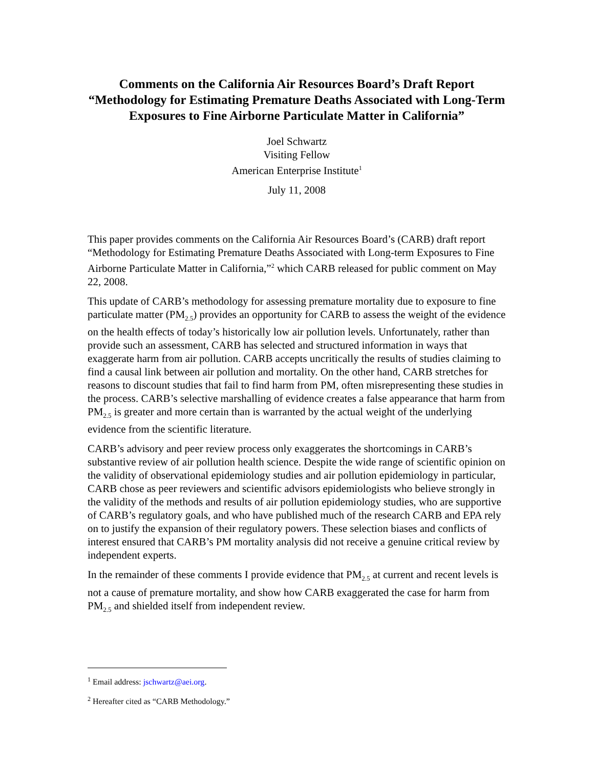Comments on the California Air Resources Board’s Draft Report “Methodology for Estimating Premature Deaths Associated with Long-Term Exposures to Fine Airborne Particulate Matter in California”
Joel Schwartz
Visiting Fellow
American Enterprise Institute<sup>1</sup>
July 11, 2008
This paper provides comments on the California Air Resources Board’s (CARB) draft report “Methodology for Estimating Premature Deaths Associated with Long-term Exposures to Fine Airborne Particulate Matter in California,”<sup>2</sup> which CARB released for public comment on May 22, 2008.
This update of CARB’s methodology for assessing premature mortality due to exposure to fine particulate matter (PM<sub>2.5</sub>) provides an opportunity for CARB to assess the weight of the evidence on the health effects of today’s historically low air pollution levels. Unfortunately, rather than provide such an assessment, CARB has selected and structured information in ways that exaggerate harm from air pollution. CARB accepts uncritically the results of studies claiming to find a causal link between air pollution and mortality. On the other hand, CARB stretches for reasons to discount studies that fail to find harm from PM, often misrepresenting these studies in the process. CARB’s selective marshalling of evidence creates a false appearance that harm from PM<sub>2.5</sub> is greater and more certain than is warranted by the actual weight of the underlying evidence from the scientific literature.
CARB’s advisory and peer review process only exaggerates the shortcomings in CARB’s substantive review of air pollution health science. Despite the wide range of scientific opinion on the validity of observational epidemiology studies and air pollution epidemiology in particular, CARB chose as peer reviewers and scientific advisors epidemiologists who believe strongly in the validity of the methods and results of air pollution epidemiology studies, who are supportive of CARB’s regulatory goals, and who have published much of the research CARB and EPA rely on to justify the expansion of their regulatory powers. These selection biases and conflicts of interest ensured that CARB’s PM mortality analysis did not receive a genuine critical review by independent experts.
In the remainder of these comments I provide evidence that PM<sub>2.5</sub> at current and recent levels is not a cause of premature mortality, and show how CARB exaggerated the case for harm from PM<sub>2.5</sub> and shielded itself from independent review.
<sup>1</sup> Email address: jschwartz@aei.org.
<sup>2</sup> Hereafter cited as “CARB Methodology.”